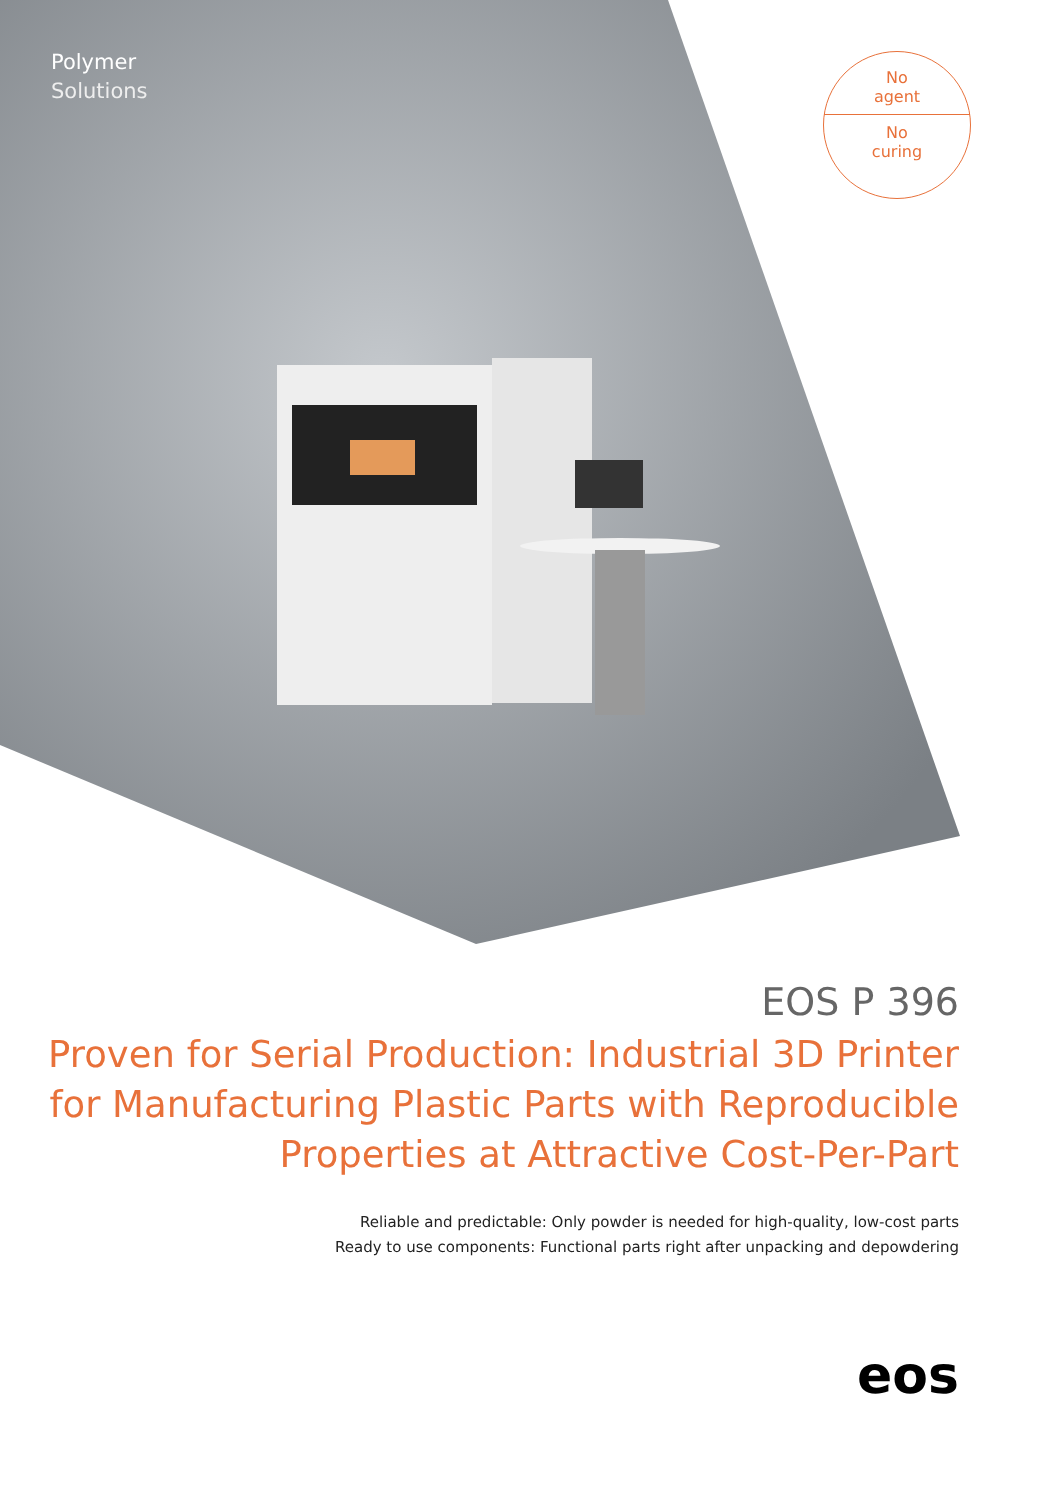Polymer
Solutions
No
agent
No
curing
EOS P 396
Proven for Serial Production: Industrial 3D Printer
for Manufacturing Plastic Parts with Reproducible
Properties at Attractive Cost-Per-Part
Reliable and predictable: Only powder is needed for high-quality, low-cost parts
Ready to use components: Functional parts right after unpacking and depowdering
eos